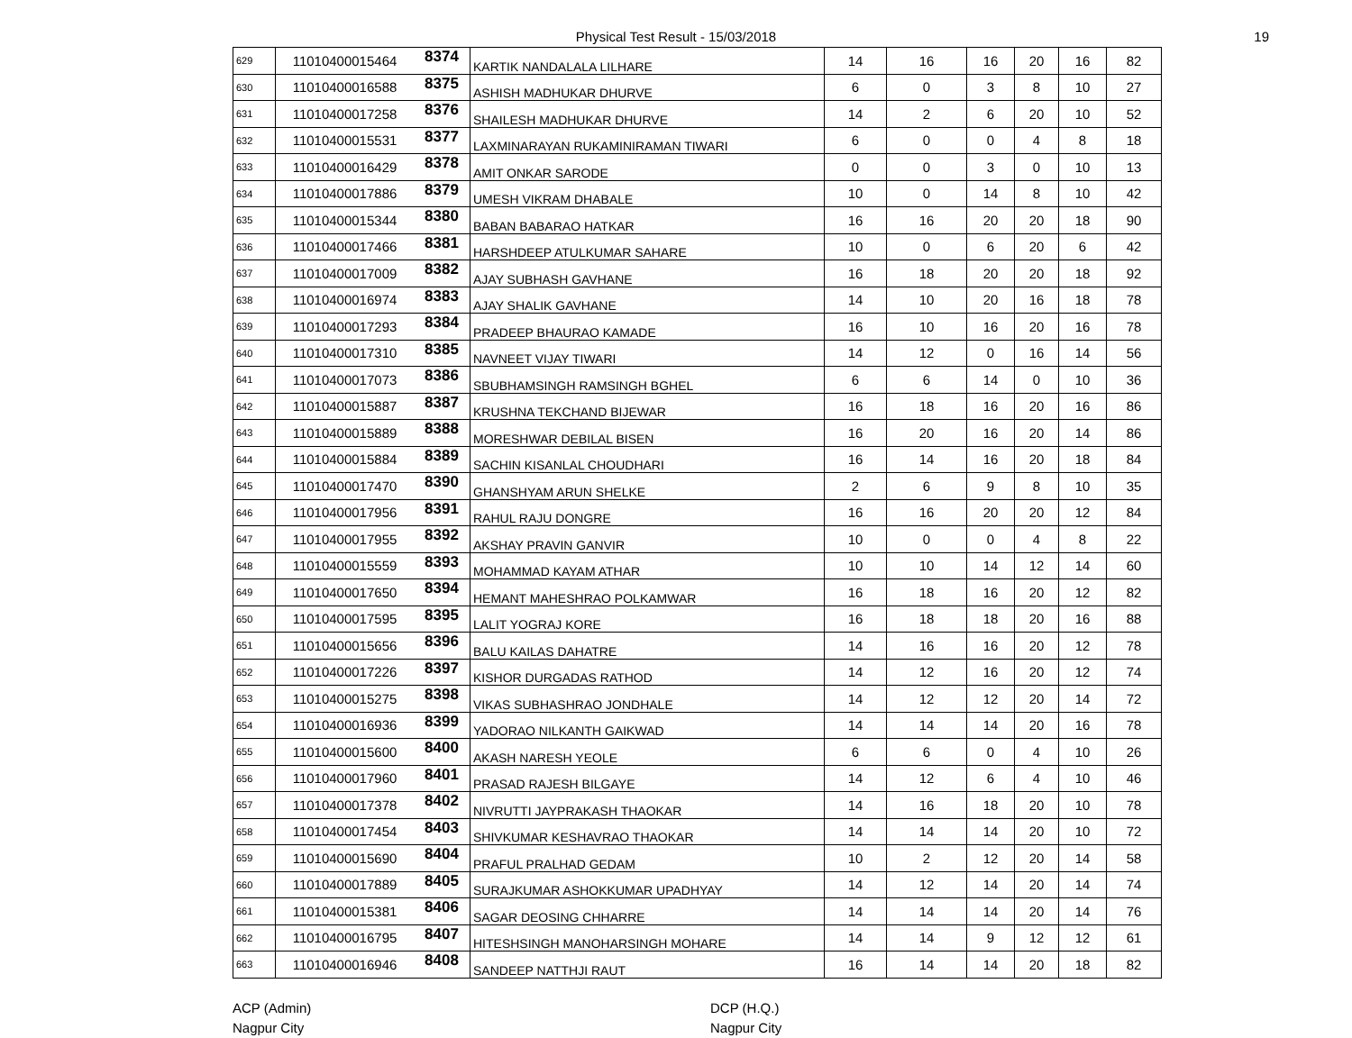Physical Test Result - 15/03/2018 19
| 629 | 11010400015464 | 8374 | KARTIK NANDALALA LILHARE | 14 | 16 | 16 | 20 | 16 | 82 |
| 630 | 11010400016588 | 8375 | ASHISH MADHUKAR DHURVE | 6 | 0 | 3 | 8 | 10 | 27 |
| 631 | 11010400017258 | 8376 | SHAILESH MADHUKAR DHURVE | 14 | 2 | 6 | 20 | 10 | 52 |
| 632 | 11010400015531 | 8377 | LAXMINARAYAN RUKAMINIRAMAN TIWARI | 6 | 0 | 0 | 4 | 8 | 18 |
| 633 | 11010400016429 | 8378 | AMIT ONKAR SARODE | 0 | 0 | 3 | 0 | 10 | 13 |
| 634 | 11010400017886 | 8379 | UMESH VIKRAM DHABALE | 10 | 0 | 14 | 8 | 10 | 42 |
| 635 | 11010400015344 | 8380 | BABAN BABARAO HATKAR | 16 | 16 | 20 | 20 | 18 | 90 |
| 636 | 11010400017466 | 8381 | HARSHDEEP ATULKUMAR SAHARE | 10 | 0 | 6 | 20 | 6 | 42 |
| 637 | 11010400017009 | 8382 | AJAY SUBHASH GAVHANE | 16 | 18 | 20 | 20 | 18 | 92 |
| 638 | 11010400016974 | 8383 | AJAY SHALIK GAVHANE | 14 | 10 | 20 | 16 | 18 | 78 |
| 639 | 11010400017293 | 8384 | PRADEEP BHAURAO KAMADE | 16 | 10 | 16 | 20 | 16 | 78 |
| 640 | 11010400017310 | 8385 | NAVNEET VIJAY TIWARI | 14 | 12 | 0 | 16 | 14 | 56 |
| 641 | 11010400017073 | 8386 | SBUBHAMSINGH RAMSINGH BGHEL | 6 | 6 | 14 | 0 | 10 | 36 |
| 642 | 11010400015887 | 8387 | KRUSHNA TEKCHAND BIJEWAR | 16 | 18 | 16 | 20 | 16 | 86 |
| 643 | 11010400015889 | 8388 | MORESHWAR DEBILAL BISEN | 16 | 20 | 16 | 20 | 14 | 86 |
| 644 | 11010400015884 | 8389 | SACHIN KISANLAL CHOUDHARI | 16 | 14 | 16 | 20 | 18 | 84 |
| 645 | 11010400017470 | 8390 | GHANSHYAM ARUN SHELKE | 2 | 6 | 9 | 8 | 10 | 35 |
| 646 | 11010400017956 | 8391 | RAHUL RAJU DONGRE | 16 | 16 | 20 | 20 | 12 | 84 |
| 647 | 11010400017955 | 8392 | AKSHAY PRAVIN GANVIR | 10 | 0 | 0 | 4 | 8 | 22 |
| 648 | 11010400015559 | 8393 | MOHAMMAD KAYAM ATHAR | 10 | 10 | 14 | 12 | 14 | 60 |
| 649 | 11010400017650 | 8394 | HEMANT MAHESHRAO POLKAMWAR | 16 | 18 | 16 | 20 | 12 | 82 |
| 650 | 11010400017595 | 8395 | LALIT YOGRAJ KORE | 16 | 18 | 18 | 20 | 16 | 88 |
| 651 | 11010400015656 | 8396 | BALU KAILAS DAHATRE | 14 | 16 | 16 | 20 | 12 | 78 |
| 652 | 11010400017226 | 8397 | KISHOR DURGADAS RATHOD | 14 | 12 | 16 | 20 | 12 | 74 |
| 653 | 11010400015275 | 8398 | VIKAS SUBHASHRAO JONDHALE | 14 | 12 | 12 | 20 | 14 | 72 |
| 654 | 11010400016936 | 8399 | YADORAO NILKANTH GAIKWAD | 14 | 14 | 14 | 20 | 16 | 78 |
| 655 | 11010400015600 | 8400 | AKASH NARESH YEOLE | 6 | 6 | 0 | 4 | 10 | 26 |
| 656 | 11010400017960 | 8401 | PRASAD RAJESH BILGAYE | 14 | 12 | 6 | 4 | 10 | 46 |
| 657 | 11010400017378 | 8402 | NIVRUTTI JAYPRAKASH THAOKAR | 14 | 16 | 18 | 20 | 10 | 78 |
| 658 | 11010400017454 | 8403 | SHIVKUMAR KESHAVRAO THAOKAR | 14 | 14 | 14 | 20 | 10 | 72 |
| 659 | 11010400015690 | 8404 | PRAFUL PRALHAD GEDAM | 10 | 2 | 12 | 20 | 14 | 58 |
| 660 | 11010400017889 | 8405 | SURAJKUMAR ASHOKKUMAR UPADHYAY | 14 | 12 | 14 | 20 | 14 | 74 |
| 661 | 11010400015381 | 8406 | SAGAR DEOSING CHHARRE | 14 | 14 | 14 | 20 | 14 | 76 |
| 662 | 11010400016795 | 8407 | HITESHSINGH MANOHARSINGH MOHARE | 14 | 14 | 9 | 12 | 12 | 61 |
| 663 | 11010400016946 | 8408 | SANDEEP NATTHJI RAUT | 16 | 14 | 14 | 20 | 18 | 82 |
ACP (Admin)
Nagpur City
DCP (H.Q.)
Nagpur City